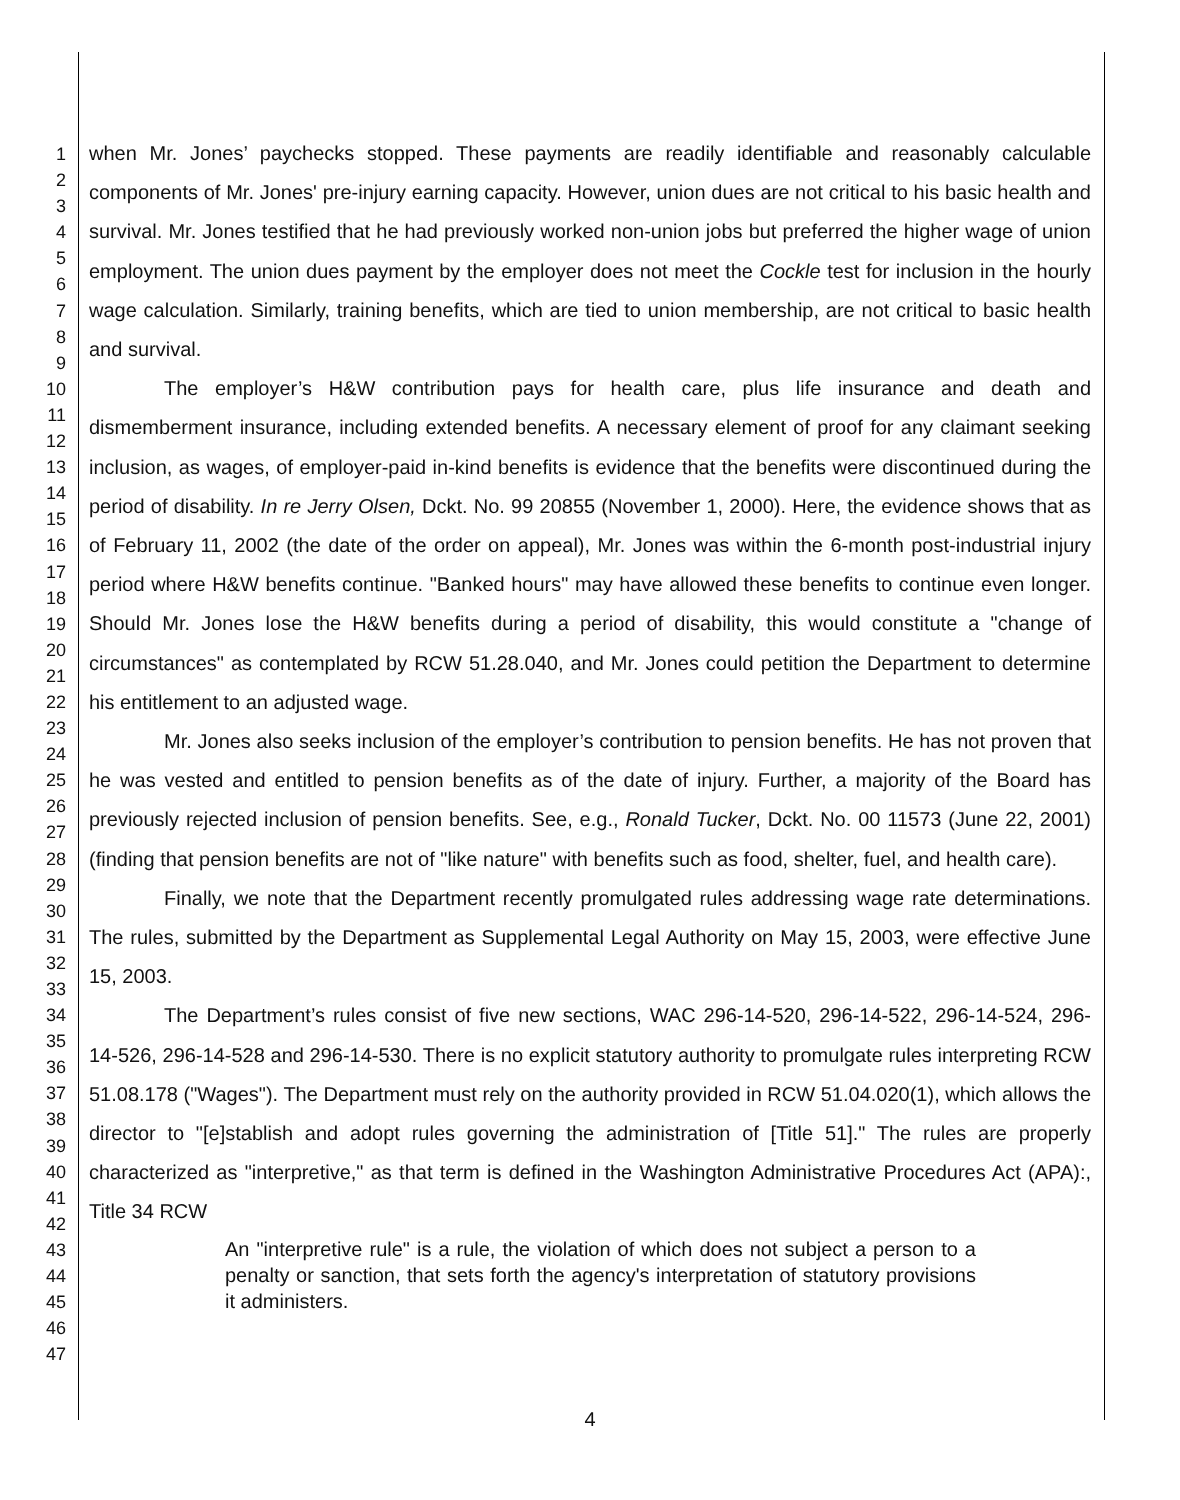1
2
3
4
5
6
7
8
9
10
11
12
13
14
15
16
17
18
19
20
21
22
23
24
25
26
27
28
29
30
31
32
33
34
35
36
37
38
39
40
41
42
43
44
45
46
47
when Mr. Jones’ paychecks stopped. These payments are readily identifiable and reasonably calculable components of Mr. Jones' pre-injury earning capacity. However, union dues are not critical to his basic health and survival. Mr. Jones testified that he had previously worked non-union jobs but preferred the higher wage of union employment. The union dues payment by the employer does not meet the Cockle test for inclusion in the hourly wage calculation. Similarly, training benefits, which are tied to union membership, are not critical to basic health and survival.
The employer’s H&W contribution pays for health care, plus life insurance and death and dismemberment insurance, including extended benefits. A necessary element of proof for any claimant seeking inclusion, as wages, of employer-paid in-kind benefits is evidence that the benefits were discontinued during the period of disability. In re Jerry Olsen, Dckt. No. 99 20855 (November 1, 2000). Here, the evidence shows that as of February 11, 2002 (the date of the order on appeal), Mr. Jones was within the 6-month post-industrial injury period where H&W benefits continue. "Banked hours" may have allowed these benefits to continue even longer. Should Mr. Jones lose the H&W benefits during a period of disability, this would constitute a "change of circumstances" as contemplated by RCW 51.28.040, and Mr. Jones could petition the Department to determine his entitlement to an adjusted wage.
Mr. Jones also seeks inclusion of the employer’s contribution to pension benefits. He has not proven that he was vested and entitled to pension benefits as of the date of injury. Further, a majority of the Board has previously rejected inclusion of pension benefits. See, e.g., Ronald Tucker, Dckt. No. 00 11573 (June 22, 2001) (finding that pension benefits are not of "like nature" with benefits such as food, shelter, fuel, and health care).
Finally, we note that the Department recently promulgated rules addressing wage rate determinations. The rules, submitted by the Department as Supplemental Legal Authority on May 15, 2003, were effective June 15, 2003.
The Department’s rules consist of five new sections, WAC 296-14-520, 296-14-522, 296-14-524, 296-14-526, 296-14-528 and 296-14-530. There is no explicit statutory authority to promulgate rules interpreting RCW 51.08.178 ("Wages"). The Department must rely on the authority provided in RCW 51.04.020(1), which allows the director to "[e]stablish and adopt rules governing the administration of [Title 51]." The rules are properly characterized as "interpretive," as that term is defined in the Washington Administrative Procedures Act (APA):, Title 34 RCW
An "interpretive rule" is a rule, the violation of which does not subject a person to a penalty or sanction, that sets forth the agency's interpretation of statutory provisions it administers.
4